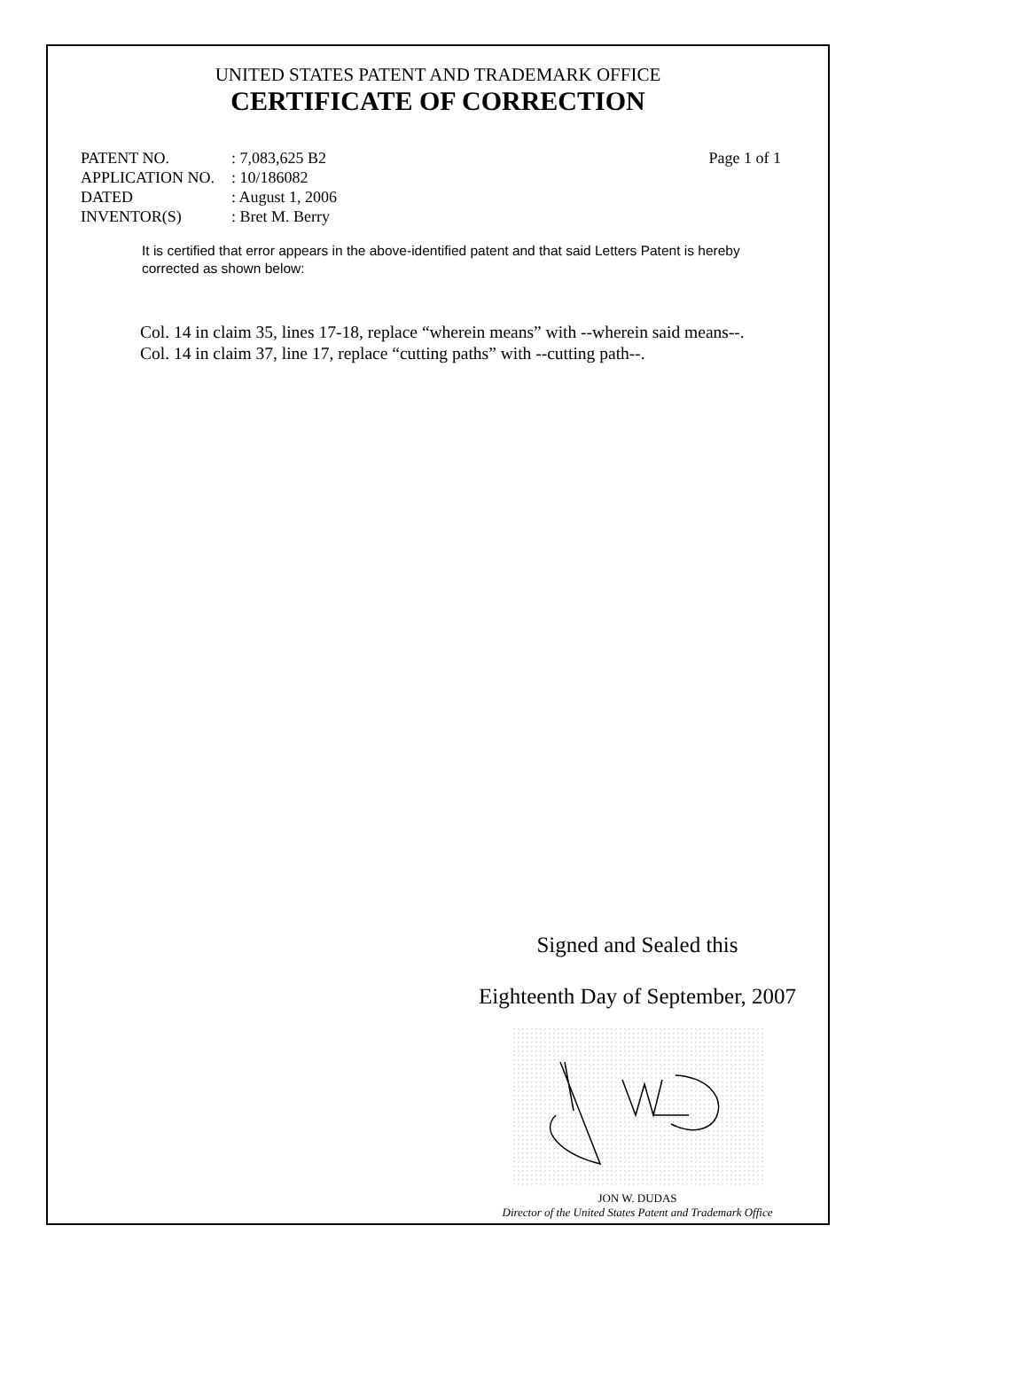UNITED STATES PATENT AND TRADEMARK OFFICE
CERTIFICATE OF CORRECTION
| PATENT NO. | : 7,083,625 B2 |
| APPLICATION NO. | : 10/186082 |
| DATED | : August 1, 2006 |
| INVENTOR(S) | : Bret M. Berry |
Page 1 of 1
It is certified that error appears in the above-identified patent and that said Letters Patent is hereby corrected as shown below:
Col. 14 in claim 35, lines 17-18, replace “wherein means” with --wherein said means--.
Col. 14 in claim 37, line 17, replace “cutting paths” with --cutting path--.
Signed and Sealed this
Eighteenth Day of September, 2007
JON W. DUDAS
Director of the United States Patent and Trademark Office